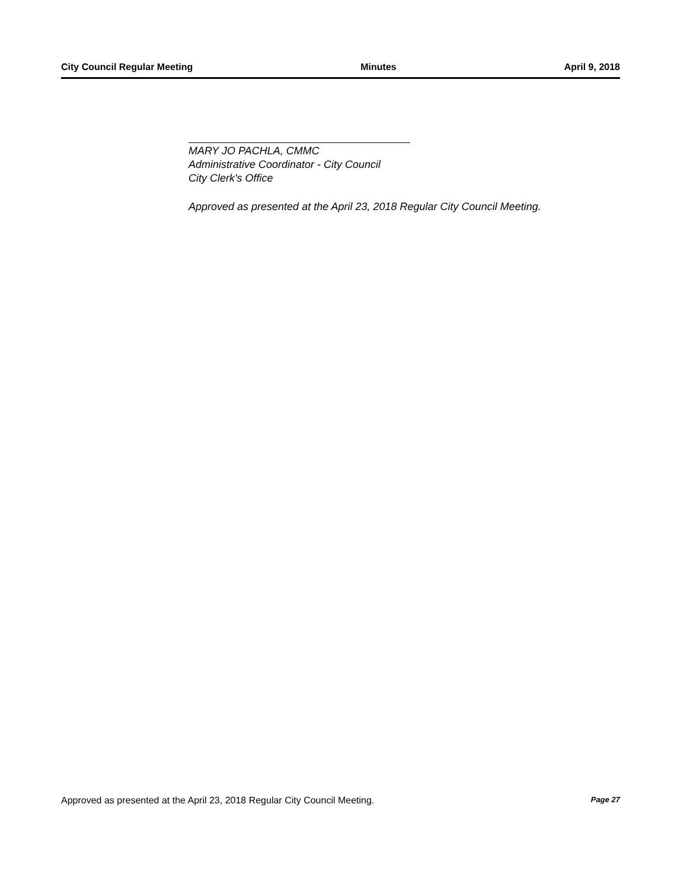City Council Regular Meeting Minutes April 9, 2018
MARY JO PACHLA, CMMC
Administrative Coordinator - City Council
City Clerk's Office
Approved as presented at the April 23, 2018 Regular City Council Meeting.
Approved as presented at the April 23, 2018 Regular City Council Meeting. Page 27